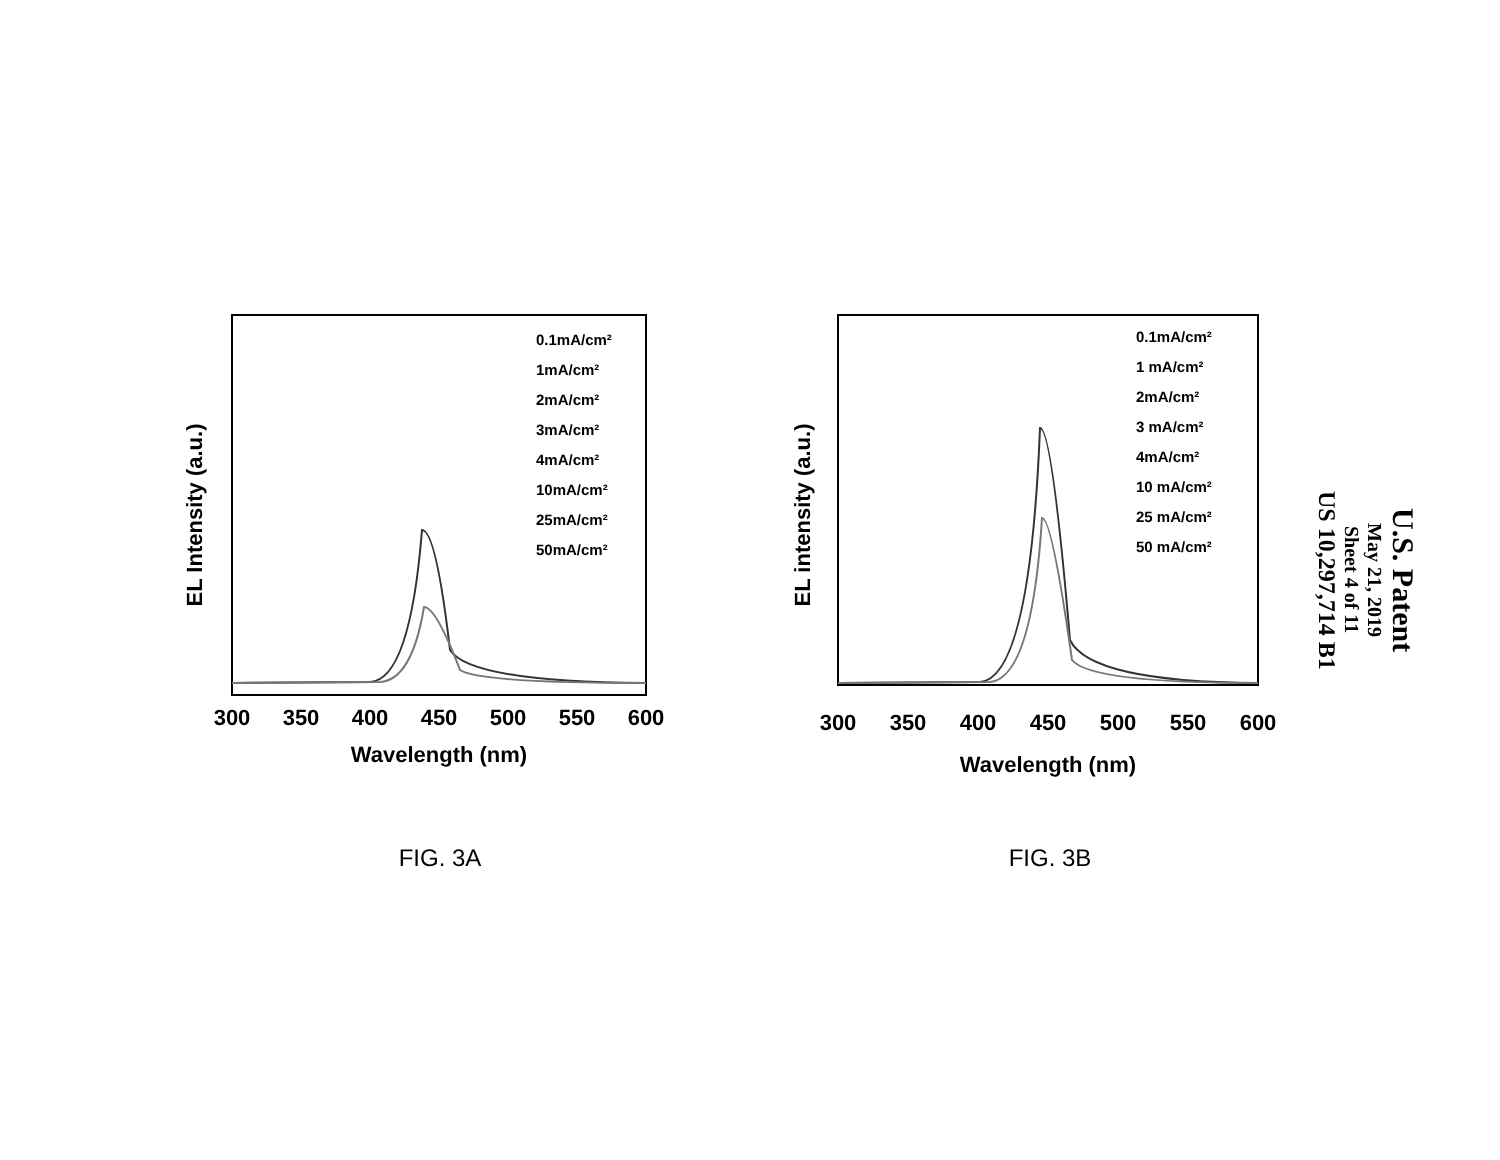EL Intensity (a.u.)
300
350
400
450
500
550
600
Wavelength (nm)
0.1mA/cm²
1mA/cm²
2mA/cm²
3mA/cm²
4mA/cm²
10mA/cm²
25mA/cm²
50mA/cm²
FIG. 3A
EL intensity (a.u.)
300
350
400
450
500
550
600
Wavelength (nm)
0.1mA/cm²
1 mA/cm²
2mA/cm²
3 mA/cm²
4mA/cm²
10 mA/cm²
25 mA/cm²
50 mA/cm²
FIG. 3B
U.S. Patent
May 21, 2019
Sheet 4 of 11
US 10,297,714 B1